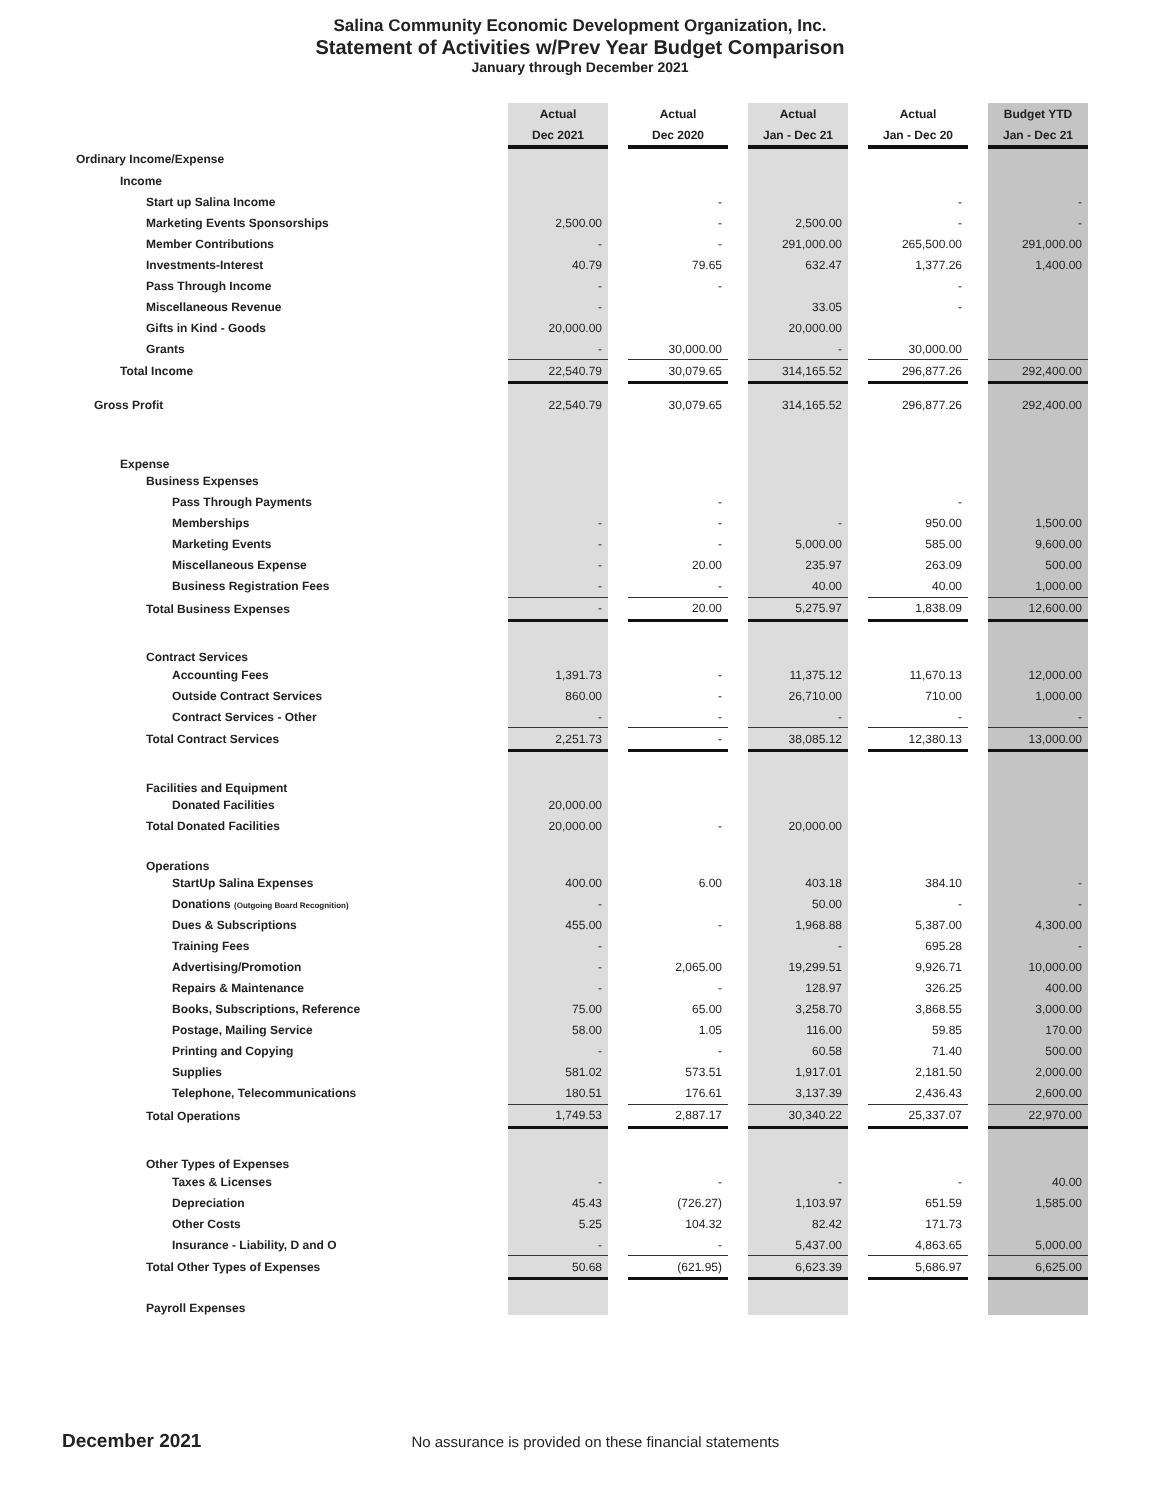Salina Community Economic Development Organization, Inc.
Statement of Activities w/Prev Year Budget Comparison
January through December 2021
| | Actual | | Actual | | Actual | | Actual | | Budget YTD |
| | Dec 2021 | | Dec 2020 | | Jan - Dec 21 | | Jan - Dec 20 | | Jan - Dec 21 |
| Ordinary Income/Expense | | | | | | | | | |
| Income | | | | | | | | | |
| Start up Salina Income | | | - | | | | - | | - |
| Marketing Events Sponsorships | 2,500.00 | | - | | 2,500.00 | | - | | - |
| Member Contributions | - | | - | | 291,000.00 | | 265,500.00 | | 291,000.00 |
| Investments-Interest | 40.79 | | 79.65 | | 632.47 | | 1,377.26 | | 1,400.00 |
| Pass Through Income | - | | - | | | | - | | |
| Miscellaneous Revenue | - | | | | 33.05 | | - | | |
| Gifts in Kind - Goods | 20,000.00 | | | | 20,000.00 | | | | |
| Grants | - | | 30,000.00 | | - | | 30,000.00 | | |
| Total Income | 22,540.79 | | 30,079.65 | | 314,165.52 | | 296,877.26 | | 292,400.00 |
| Gross Profit | 22,540.79 | | 30,079.65 | | 314,165.52 | | 296,877.26 | | 292,400.00 |
| Expense | | | | | | | | | |
| Business Expenses | | | | | | | | | |
| Pass Through Payments | | | - | | | | - | | |
| Memberships | - | | - | | - | | 950.00 | | 1,500.00 |
| Marketing Events | - | | - | | 5,000.00 | | 585.00 | | 9,600.00 |
| Miscellaneous Expense | - | | 20.00 | | 235.97 | | 263.09 | | 500.00 |
| Business Registration Fees | - | | - | | 40.00 | | 40.00 | | 1,000.00 |
| Total Business Expenses | - | | 20.00 | | 5,275.97 | | 1,838.09 | | 12,600.00 |
| Contract Services | | | | | | | | | |
| Accounting Fees | 1,391.73 | | - | | 11,375.12 | | 11,670.13 | | 12,000.00 |
| Outside Contract Services | 860.00 | | - | | 26,710.00 | | 710.00 | | 1,000.00 |
| Contract Services - Other | - | | - | | - | | - | | - |
| Total Contract Services | 2,251.73 | | - | | 38,085.12 | | 12,380.13 | | 13,000.00 |
| Facilities and Equipment | | | | | | | | | |
| Donated Facilities | 20,000.00 | | | | | | | | |
| Total Donated Facilities | 20,000.00 | | - | | 20,000.00 | | | | |
| Operations | | | | | | | | | |
| StartUp Salina Expenses | 400.00 | | 6.00 | | 403.18 | | 384.10 | | - |
| Donations (Outgoing Board Recognition) | - | | | | 50.00 | | - | | - |
| Dues & Subscriptions | 455.00 | | - | | 1,968.88 | | 5,387.00 | | 4,300.00 |
| Training Fees | - | | | | - | | 695.28 | | - |
| Advertising/Promotion | - | | 2,065.00 | | 19,299.51 | | 9,926.71 | | 10,000.00 |
| Repairs & Maintenance | - | | - | | 128.97 | | 326.25 | | 400.00 |
| Books, Subscriptions, Reference | 75.00 | | 65.00 | | 3,258.70 | | 3,868.55 | | 3,000.00 |
| Postage, Mailing Service | 58.00 | | 1.05 | | 116.00 | | 59.85 | | 170.00 |
| Printing and Copying | - | | - | | 60.58 | | 71.40 | | 500.00 |
| Supplies | 581.02 | | 573.51 | | 1,917.01 | | 2,181.50 | | 2,000.00 |
| Telephone, Telecommunications | 180.51 | | 176.61 | | 3,137.39 | | 2,436.43 | | 2,600.00 |
| Total Operations | 1,749.53 | | 2,887.17 | | 30,340.22 | | 25,337.07 | | 22,970.00 |
| Other Types of Expenses | | | | | | | | | |
| Taxes & Licenses | - | | - | | - | | - | | 40.00 |
| Depreciation | 45.43 | | (726.27) | | 1,103.97 | | 651.59 | | 1,585.00 |
| Other Costs | 5.25 | | 104.32 | | 82.42 | | 171.73 | | |
| Insurance - Liability, D and O | - | | - | | 5,437.00 | | 4,863.65 | | 5,000.00 |
| Total Other Types of Expenses | 50.68 | | (621.95) | | 6,623.39 | | 5,686.97 | | 6,625.00 |
| Payroll Expenses | | | | | | | | | |
December 2021 No assurance is provided on these financial statements